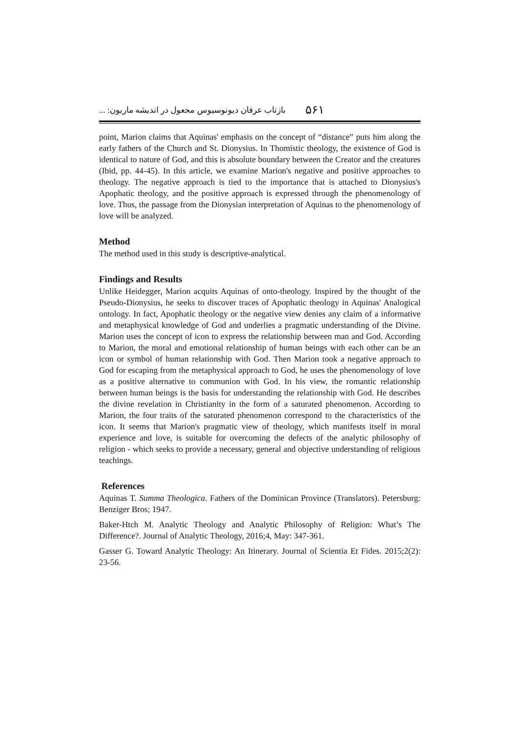۵۶۱ بازتاب عرفان دیونوسیوس مجعول در اندیشه ماریون: ...
point, Marion claims that Aquinas' emphasis on the concept of “distance” puts him along the early fathers of the Church and St. Dionysius. In Thomistic theology, the existence of God is identical to nature of God, and this is absolute boundary between the Creator and the creatures (Ibid, pp. 44-45). In this article, we examine Marion's negative and positive approaches to theology. The negative approach is tied to the importance that is attached to Dionysius's Apophatic theology, and the positive approach is expressed through the phenomenology of love. Thus, the passage from the Dionysian interpretation of Aquinas to the phenomenology of love will be analyzed.
Method
The method used in this study is descriptive-analytical.
Findings and Results
Unlike Heidegger, Marion acquits Aquinas of onto-theology. Inspired by the thought of the Pseudo-Dionysius, he seeks to discover traces of Apophatic theology in Aquinas' Analogical ontology. In fact, Apophatic theology or the negative view denies any claim of a informative and metaphysical knowledge of God and underlies a pragmatic understanding of the Divine. Marion uses the concept of icon to express the relationship between man and God. According to Marion, the moral and emotional relationship of human beings with each other can be an icon or symbol of human relationship with God. Then Marion took a negative approach to God for escaping from the metaphysical approach to God, he uses the phenomenology of love as a positive alternative to communion with God. In his view, the romantic relationship between human beings is the basis for understanding the relationship with God. He describes the divine revelation in Christianity in the form of a saturated phenomenon. According to Marion, the four traits of the saturated phenomenon correspond to the characteristics of the icon. It seems that Marion's pragmatic view of theology, which manifests itself in moral experience and love, is suitable for overcoming the defects of the analytic philosophy of religion - which seeks to provide a necessary, general and objective understanding of religious teachings.
References
Aquinas T. Summa Theologica. Fathers of the Dominican Province (Translators). Petersburg: Benziger Bros; 1947.
Baker-Htch M. Analytic Theology and Analytic Philosophy of Religion: What’s The Difference?. Journal of Analytic Theology, 2016;4, May: 347-361.
Gasser G. Toward Analytic Theology: An Itinerary. Journal of Scientia Et Fides. 2015;2(2): 23-56.